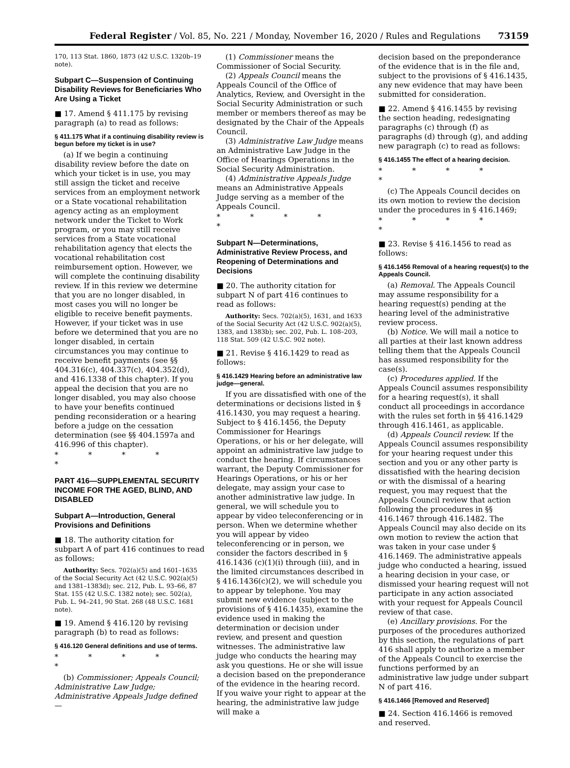Federal Register / Vol. 85, No. 221 / Monday, November 16, 2020 / Rules and Regulations 73159
170, 113 Stat. 1860, 1873 (42 U.S.C. 1320b–19 note).
Subpart C—Suspension of Continuing Disability Reviews for Beneficiaries Who Are Using a Ticket
■ 17. Amend § 411.175 by revising paragraph (a) to read as follows:
§ 411.175 What if a continuing disability review is begun before my ticket is in use?
(a) If we begin a continuing disability review before the date on which your ticket is in use, you may still assign the ticket and receive services from an employment network or a State vocational rehabilitation agency acting as an employment network under the Ticket to Work program, or you may still receive services from a State vocational rehabilitation agency that elects the vocational rehabilitation cost reimbursement option. However, we will complete the continuing disability review. If in this review we determine that you are no longer disabled, in most cases you will no longer be eligible to receive benefit payments. However, if your ticket was in use before we determined that you are no longer disabled, in certain circumstances you may continue to receive benefit payments (see §§ 404.316(c), 404.337(c), 404.352(d), and 416.1338 of this chapter). If you appeal the decision that you are no longer disabled, you may also choose to have your benefits continued pending reconsideration or a hearing before a judge on the cessation determination (see §§ 404.1597a and 416.996 of this chapter).
* * * * *
PART 416—SUPPLEMENTAL SECURITY INCOME FOR THE AGED, BLIND, AND DISABLED
Subpart A—Introduction, General Provisions and Definitions
■ 18. The authority citation for subpart A of part 416 continues to read as follows:
Authority: Secs. 702(a)(5) and 1601–1635 of the Social Security Act (42 U.S.C. 902(a)(5) and 1381–1383d); sec. 212, Pub. L. 93–66, 87 Stat. 155 (42 U.S.C. 1382 note); sec. 502(a), Pub. L. 94–241, 90 Stat. 268 (48 U.S.C. 1681 note).
■ 19. Amend § 416.120 by revising paragraph (b) to read as follows:
§ 416.120 General definitions and use of terms.
* * * * *
(b) Commissioner; Appeals Council; Administrative Law Judge; Administrative Appeals Judge defined—
(1) Commissioner means the Commissioner of Social Security.
(2) Appeals Council means the Appeals Council of the Office of Analytics, Review, and Oversight in the Social Security Administration or such member or members thereof as may be designated by the Chair of the Appeals Council.
(3) Administrative Law Judge means an Administrative Law Judge in the Office of Hearings Operations in the Social Security Administration.
(4) Administrative Appeals Judge means an Administrative Appeals Judge serving as a member of the Appeals Council.
* * * * *
Subpart N—Determinations, Administrative Review Process, and Reopening of Determinations and Decisions
■ 20. The authority citation for subpart N of part 416 continues to read as follows:
Authority: Secs. 702(a)(5), 1631, and 1633 of the Social Security Act (42 U.S.C. 902(a)(5), 1383, and 1383b); sec. 202, Pub. L. 108–203, 118 Stat. 509 (42 U.S.C. 902 note).
■ 21. Revise § 416.1429 to read as follows:
§ 416.1429 Hearing before an administrative law judge—general.
If you are dissatisfied with one of the determinations or decisions listed in § 416.1430, you may request a hearing. Subject to § 416.1456, the Deputy Commissioner for Hearings Operations, or his or her delegate, will appoint an administrative law judge to conduct the hearing. If circumstances warrant, the Deputy Commissioner for Hearings Operations, or his or her delegate, may assign your case to another administrative law judge. In general, we will schedule you to appear by video teleconferencing or in person. When we determine whether you will appear by video teleconferencing or in person, we consider the factors described in § 416.1436 (c)(1)(i) through (iii), and in the limited circumstances described in § 416.1436(c)(2), we will schedule you to appear by telephone. You may submit new evidence (subject to the provisions of § 416.1435), examine the evidence used in making the determination or decision under review, and present and question witnesses. The administrative law judge who conducts the hearing may ask you questions. He or she will issue a decision based on the preponderance of the evidence in the hearing record. If you waive your right to appear at the hearing, the administrative law judge will make a
decision based on the preponderance of the evidence that is in the file and, subject to the provisions of § 416.1435, any new evidence that may have been submitted for consideration.
■ 22. Amend § 416.1455 by revising the section heading, redesignating paragraphs (c) through (f) as paragraphs (d) through (g), and adding new paragraph (c) to read as follows:
§ 416.1455 The effect of a hearing decision.
* * * * *
(c) The Appeals Council decides on its own motion to review the decision under the procedures in § 416.1469;
* * * * *
■ 23. Revise § 416.1456 to read as follows:
§ 416.1456 Removal of a hearing request(s) to the Appeals Council.
(a) Removal. The Appeals Council may assume responsibility for a hearing request(s) pending at the hearing level of the administrative review process.
(b) Notice. We will mail a notice to all parties at their last known address telling them that the Appeals Council has assumed responsibility for the case(s).
(c) Procedures applied. If the Appeals Council assumes responsibility for a hearing request(s), it shall conduct all proceedings in accordance with the rules set forth in §§ 416.1429 through 416.1461, as applicable.
(d) Appeals Council review. If the Appeals Council assumes responsibility for your hearing request under this section and you or any other party is dissatisfied with the hearing decision or with the dismissal of a hearing request, you may request that the Appeals Council review that action following the procedures in §§ 416.1467 through 416.1482. The Appeals Council may also decide on its own motion to review the action that was taken in your case under § 416.1469. The administrative appeals judge who conducted a hearing, issued a hearing decision in your case, or dismissed your hearing request will not participate in any action associated with your request for Appeals Council review of that case.
(e) Ancillary provisions. For the purposes of the procedures authorized by this section, the regulations of part 416 shall apply to authorize a member of the Appeals Council to exercise the functions performed by an administrative law judge under subpart N of part 416.
§ 416.1466 [Removed and Reserved]
■ 24. Section 416.1466 is removed and reserved.